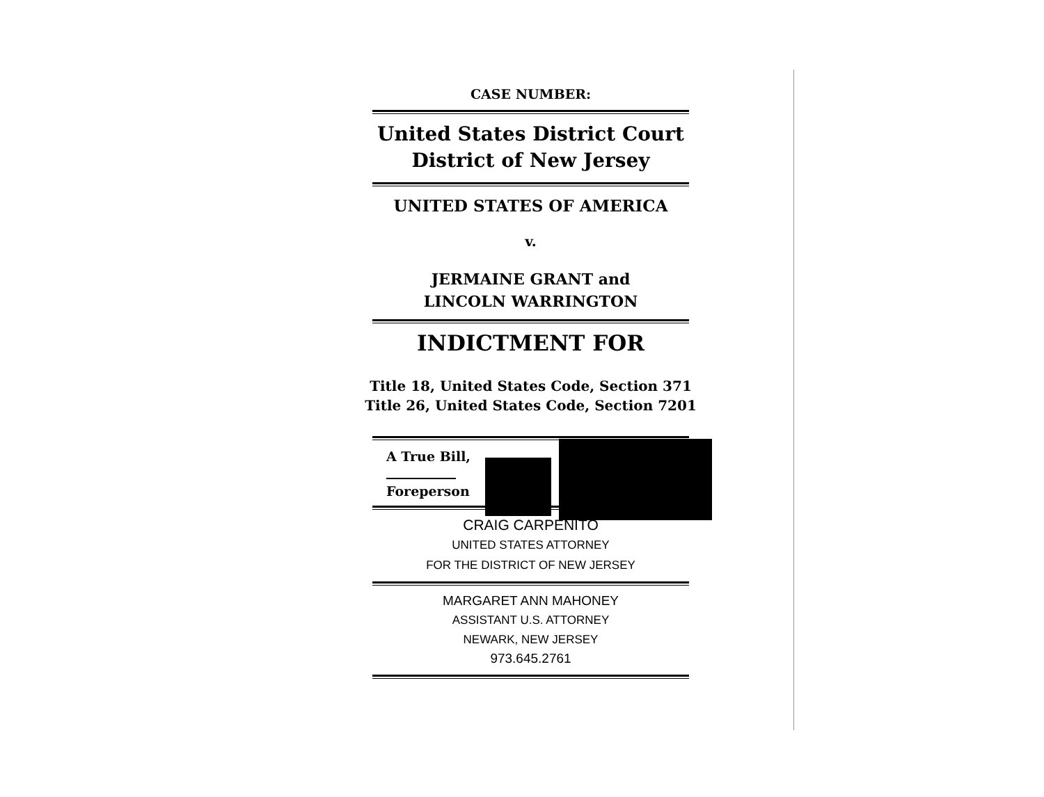CASE NUMBER:
United States District Court
District of New Jersey
UNITED STATES OF AMERICA
v.
JERMAINE GRANT and
LINCOLN WARRINGTON
INDICTMENT FOR
Title 18, United States Code, Section 371
Title 26, United States Code, Section 7201
A True Bill,
Foreperson
CRAIG CARPENITO
UNITED STATES ATTORNEY
FOR THE DISTRICT OF NEW JERSEY
MARGARET ANN MAHONEY
ASSISTANT U.S. ATTORNEY
NEWARK, NEW JERSEY
973.645.2761